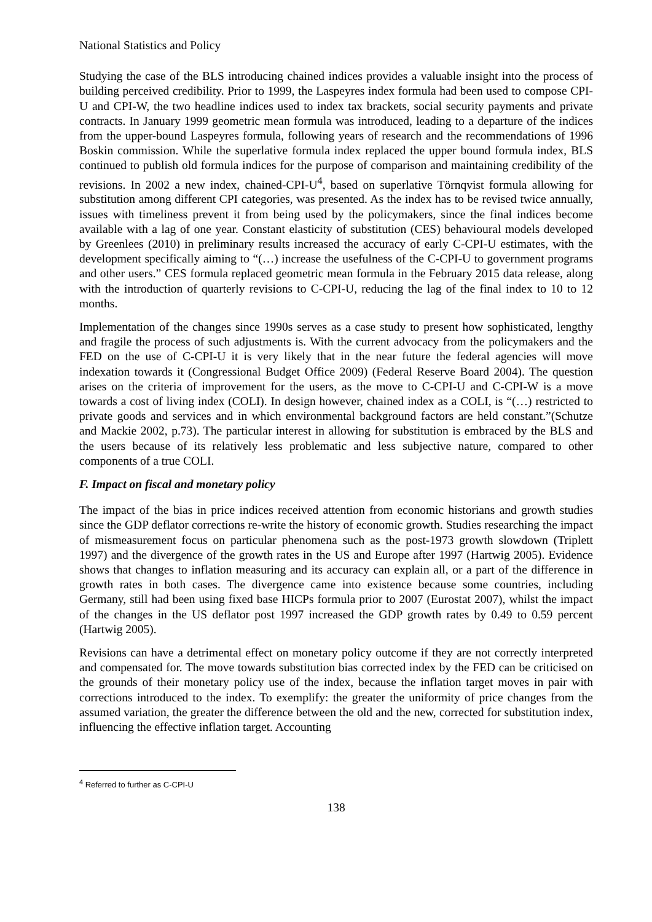National Statistics and Policy
Studying the case of the BLS introducing chained indices provides a valuable insight into the process of building perceived credibility. Prior to 1999, the Laspeyres index formula had been used to compose CPI-U and CPI-W, the two headline indices used to index tax brackets, social security payments and private contracts. In January 1999 geometric mean formula was introduced, leading to a departure of the indices from the upper-bound Laspeyres formula, following years of research and the recommendations of 1996 Boskin commission. While the superlative formula index replaced the upper bound formula index, BLS continued to publish old formula indices for the purpose of comparison and maintaining credibility of the revisions. In 2002 a new index, chained-CPI-U<sup>4</sup>, based on superlative Törnqvist formula allowing for substitution among different CPI categories, was presented. As the index has to be revised twice annually, issues with timeliness prevent it from being used by the policymakers, since the final indices become available with a lag of one year. Constant elasticity of substitution (CES) behavioural models developed by Greenlees (2010) in preliminary results increased the accuracy of early C-CPI-U estimates, with the development specifically aiming to “(…) increase the usefulness of the C-CPI-U to government programs and other users.” CES formula replaced geometric mean formula in the February 2015 data release, along with the introduction of quarterly revisions to C-CPI-U, reducing the lag of the final index to 10 to 12 months.
Implementation of the changes since 1990s serves as a case study to present how sophisticated, lengthy and fragile the process of such adjustments is. With the current advocacy from the policymakers and the FED on the use of C-CPI-U it is very likely that in the near future the federal agencies will move indexation towards it (Congressional Budget Office 2009) (Federal Reserve Board 2004). The question arises on the criteria of improvement for the users, as the move to C-CPI-U and C-CPI-W is a move towards a cost of living index (COLI). In design however, chained index as a COLI, is “(…) restricted to private goods and services and in which environmental background factors are held constant.”(Schutze and Mackie 2002, p.73). The particular interest in allowing for substitution is embraced by the BLS and the users because of its relatively less problematic and less subjective nature, compared to other components of a true COLI.
F. Impact on fiscal and monetary policy
The impact of the bias in price indices received attention from economic historians and growth studies since the GDP deflator corrections re-write the history of economic growth. Studies researching the impact of mismeasurement focus on particular phenomena such as the post-1973 growth slowdown (Triplett 1997) and the divergence of the growth rates in the US and Europe after 1997 (Hartwig 2005). Evidence shows that changes to inflation measuring and its accuracy can explain all, or a part of the difference in growth rates in both cases. The divergence came into existence because some countries, including Germany, still had been using fixed base HICPs formula prior to 2007 (Eurostat 2007), whilst the impact of the changes in the US deflator post 1997 increased the GDP growth rates by 0.49 to 0.59 percent (Hartwig 2005).
Revisions can have a detrimental effect on monetary policy outcome if they are not correctly interpreted and compensated for. The move towards substitution bias corrected index by the FED can be criticised on the grounds of their monetary policy use of the index, because the inflation target moves in pair with corrections introduced to the index. To exemplify: the greater the uniformity of price changes from the assumed variation, the greater the difference between the old and the new, corrected for substitution index, influencing the effective inflation target. Accounting
<sup>4</sup> Referred to further as C-CPI-U
138